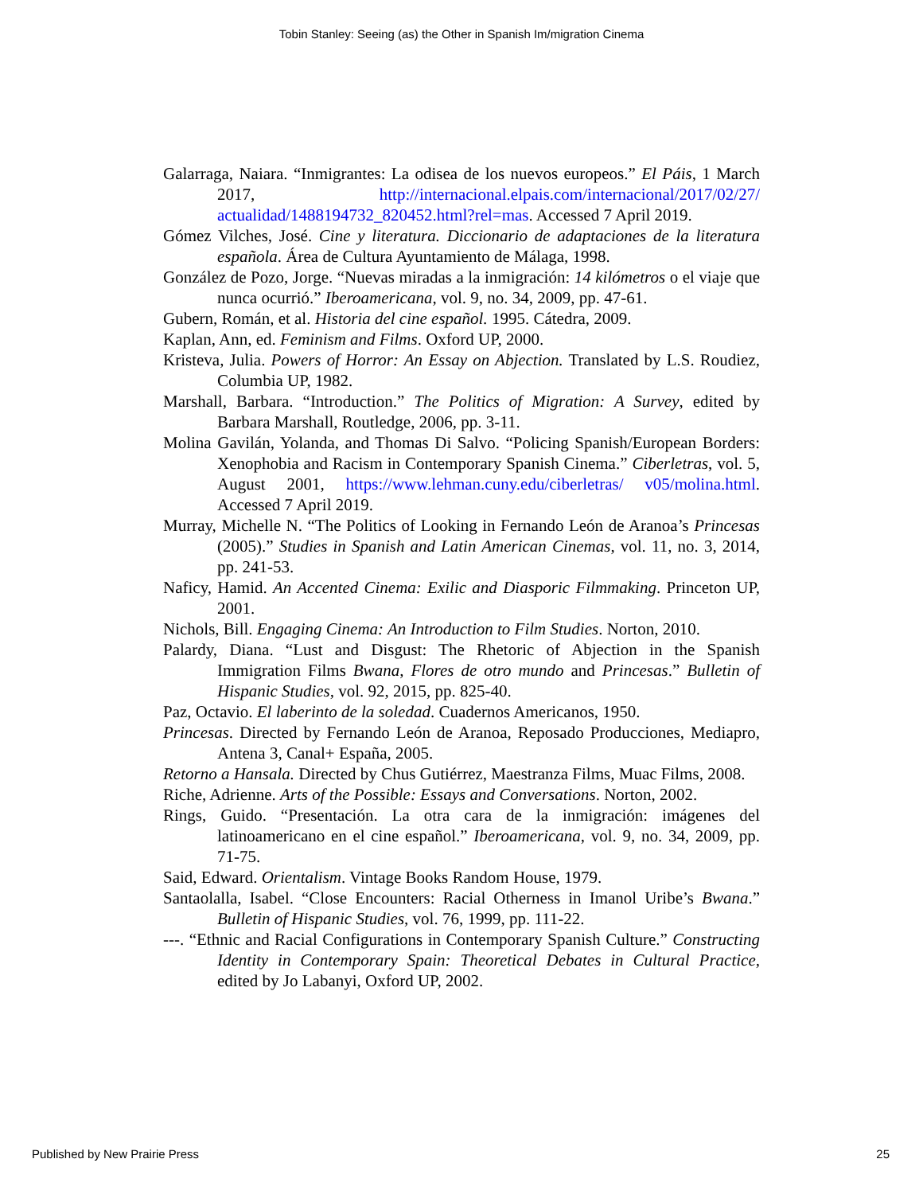Tobin Stanley: Seeing (as) the Other in Spanish Im/migration Cinema
Galarraga, Naiara. “Inmigrantes: La odisea de los nuevos europeos.” El Páis, 1 March 2017, http://internacional.elpais.com/internacional/2017/02/27/ actualidad/1488194732_820452.html?rel=mas. Accessed 7 April 2019.
Gómez Vilches, José. Cine y literatura. Diccionario de adaptaciones de la literatura española. Área de Cultura Ayuntamiento de Málaga, 1998.
González de Pozo, Jorge. “Nuevas miradas a la inmigración: 14 kilómetros o el viaje que nunca ocurrió.” Iberoamericana, vol. 9, no. 34, 2009, pp. 47-61.
Gubern, Román, et al. Historia del cine español. 1995. Cátedra, 2009.
Kaplan, Ann, ed. Feminism and Films. Oxford UP, 2000.
Kristeva, Julia. Powers of Horror: An Essay on Abjection. Translated by L.S. Roudiez, Columbia UP, 1982.
Marshall, Barbara. “Introduction.” The Politics of Migration: A Survey, edited by Barbara Marshall, Routledge, 2006, pp. 3-11.
Molina Gavilán, Yolanda, and Thomas Di Salvo. “Policing Spanish/European Borders: Xenophobia and Racism in Contemporary Spanish Cinema.” Ciberletras, vol. 5, August 2001, https://www.lehman.cuny.edu/ciberletras/ v05/molina.html. Accessed 7 April 2019.
Murray, Michelle N. “The Politics of Looking in Fernando León de Aranoa’s Princesas (2005).” Studies in Spanish and Latin American Cinemas, vol. 11, no. 3, 2014, pp. 241-53.
Naficy, Hamid. An Accented Cinema: Exilic and Diasporic Filmmaking. Princeton UP, 2001.
Nichols, Bill. Engaging Cinema: An Introduction to Film Studies. Norton, 2010.
Palardy, Diana. “Lust and Disgust: The Rhetoric of Abjection in the Spanish Immigration Films Bwana, Flores de otro mundo and Princesas.” Bulletin of Hispanic Studies, vol. 92, 2015, pp. 825-40.
Paz, Octavio. El laberinto de la soledad. Cuadernos Americanos, 1950.
Princesas. Directed by Fernando León de Aranoa, Reposado Producciones, Mediapro, Antena 3, Canal+ España, 2005.
Retorno a Hansala. Directed by Chus Gutiérrez, Maestranza Films, Muac Films, 2008.
Riche, Adrienne. Arts of the Possible: Essays and Conversations. Norton, 2002.
Rings, Guido. “Presentación. La otra cara de la inmigración: imágenes del latinoamericano en el cine español.” Iberoamericana, vol. 9, no. 34, 2009, pp. 71-75.
Said, Edward. Orientalism. Vintage Books Random House, 1979.
Santaolalla, Isabel. “Close Encounters: Racial Otherness in Imanol Uribe’s Bwana.” Bulletin of Hispanic Studies, vol. 76, 1999, pp. 111-22.
---. “Ethnic and Racial Configurations in Contemporary Spanish Culture.” Constructing Identity in Contemporary Spain: Theoretical Debates in Cultural Practice, edited by Jo Labanyi, Oxford UP, 2002.
Published by New Prairie Press 25